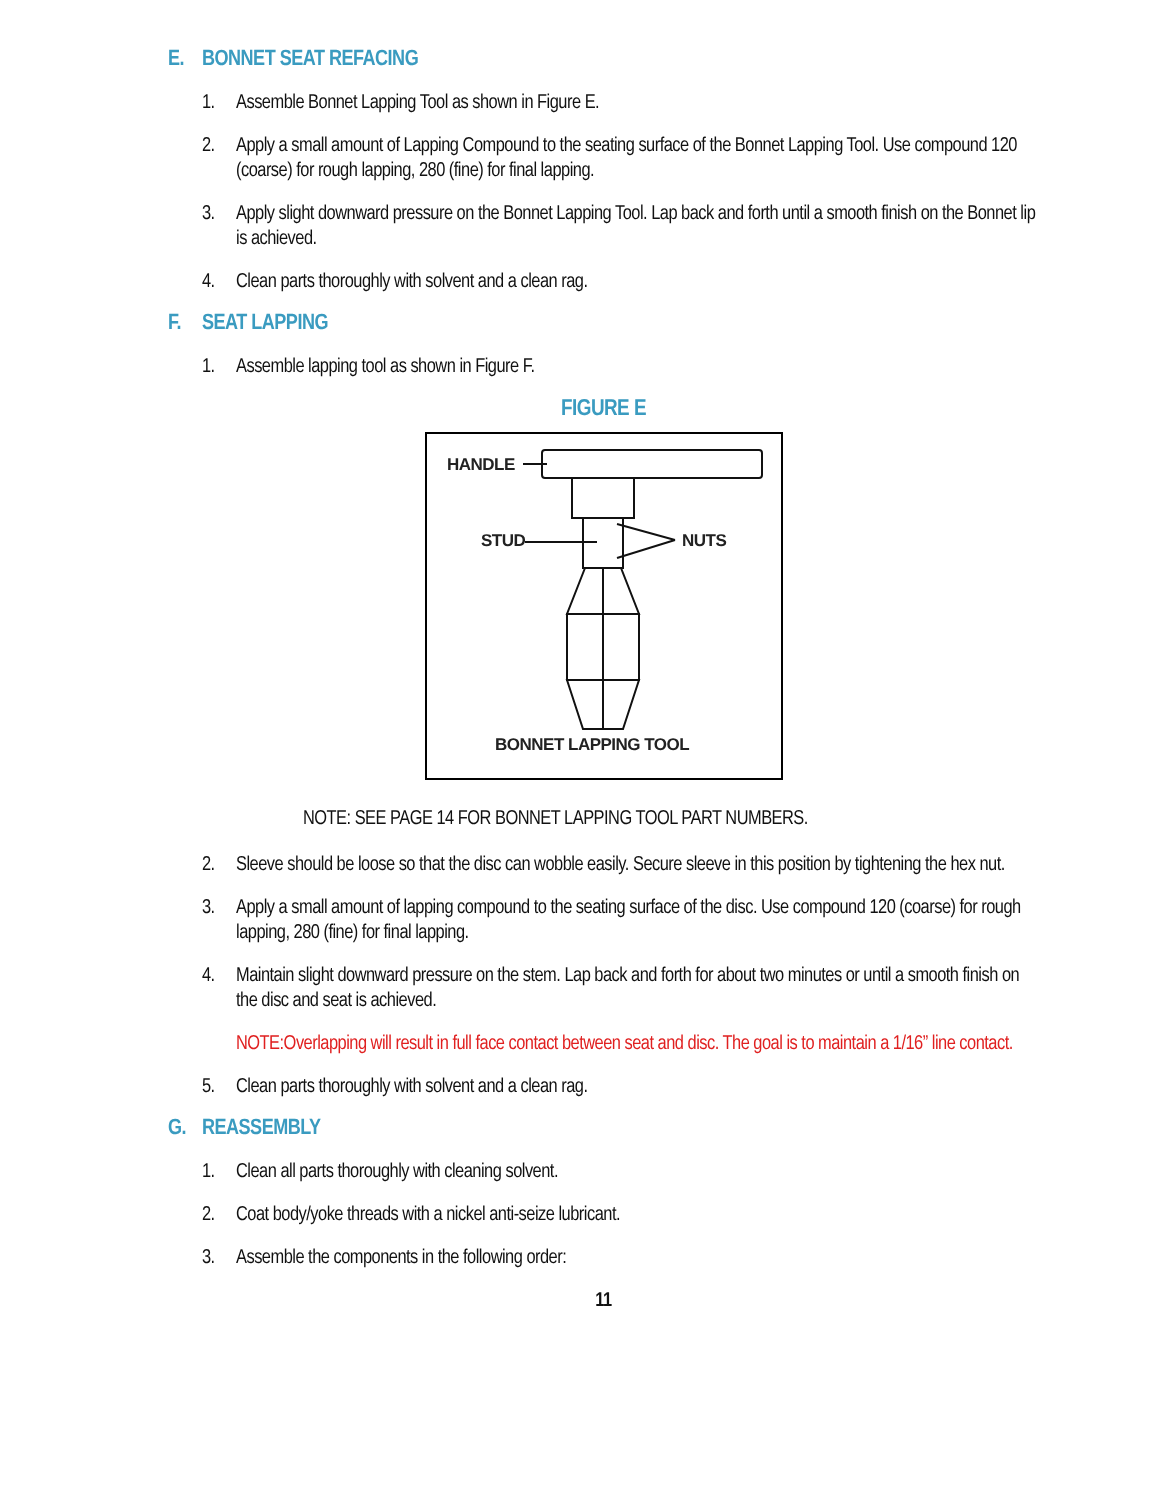E. BONNET SEAT REFACING
1. Assemble Bonnet Lapping Tool as shown in Figure E.
2. Apply a small amount of Lapping Compound to the seating surface of the Bonnet Lapping Tool. Use compound 120 (coarse) for rough lapping, 280 (fine) for final lapping.
3. Apply slight downward pressure on the Bonnet Lapping Tool. Lap back and forth until a smooth finish on the Bonnet lip is achieved.
4. Clean parts thoroughly with solvent and a clean rag.
F. SEAT LAPPING
1. Assemble lapping tool as shown in Figure F.
FIGURE E
HANDLE
STUD
NUTS
BONNET LAPPING TOOL
NOTE: SEE PAGE 14 FOR BONNET LAPPING TOOL PART NUMBERS.
2. Sleeve should be loose so that the disc can wobble easily. Secure sleeve in this position by tightening the hex nut.
3. Apply a small amount of lapping compound to the seating surface of the disc. Use compound 120 (coarse) for rough lapping, 280 (fine) for final lapping.
4. Maintain slight downward pressure on the stem. Lap back and forth for about two minutes or until a smooth finish on the disc and seat is achieved.
NOTE:Overlapping will result in full face contact between seat and disc. The goal is to maintain a 1/16” line contact.
5. Clean parts thoroughly with solvent and a clean rag.
G. REASSEMBLY
1. Clean all parts thoroughly with cleaning solvent.
2. Coat body/yoke threads with a nickel anti-seize lubricant.
3. Assemble the components in the following order:
11